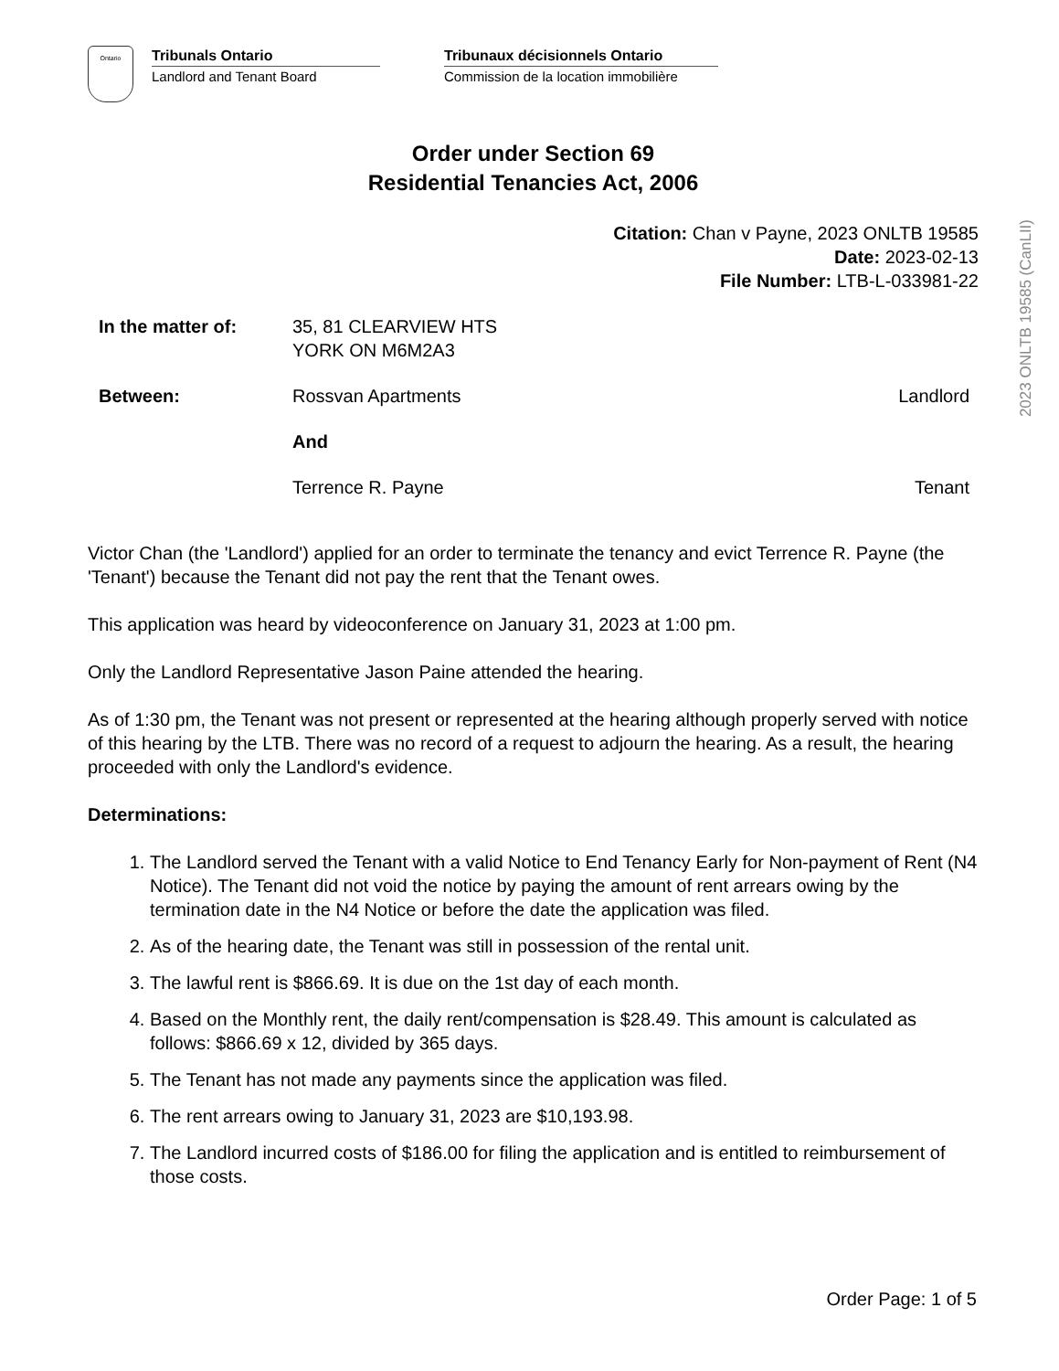2023 ONLTB 19585 (CanLII)
Ontario
Tribunals Ontario
Landlord and Tenant Board
Tribunaux décisionnels Ontario
Commission de la location immobilière
Order under Section 69
Residential Tenancies Act, 2006
Citation: Chan v Payne, 2023 ONLTB 19585
Date: 2023-02-13
File Number: LTB-L-033981-22
| In the matter of: | 35, 81 CLEARVIEW HTS YORK ON M6M2A3 | |
| Between: | Rossvan Apartments | Landlord |
| | And | |
| | Terrence R. Payne | Tenant |
Victor Chan (the 'Landlord') applied for an order to terminate the tenancy and evict Terrence R. Payne (the 'Tenant') because the Tenant did not pay the rent that the Tenant owes.
This application was heard by videoconference on January 31, 2023 at 1:00 pm.
Only the Landlord Representative Jason Paine attended the hearing.
As of 1:30 pm, the Tenant was not present or represented at the hearing although properly served with notice of this hearing by the LTB. There was no record of a request to adjourn the hearing. As a result, the hearing proceeded with only the Landlord's evidence.
Determinations:
1. The Landlord served the Tenant with a valid Notice to End Tenancy Early for Non-payment of Rent (N4 Notice). The Tenant did not void the notice by paying the amount of rent arrears owing by the termination date in the N4 Notice or before the date the application was filed.
2. As of the hearing date, the Tenant was still in possession of the rental unit.
3. The lawful rent is $866.69. It is due on the 1st day of each month.
4. Based on the Monthly rent, the daily rent/compensation is $28.49. This amount is calculated as follows: $866.69 x 12, divided by 365 days.
5. The Tenant has not made any payments since the application was filed.
6. The rent arrears owing to January 31, 2023 are $10,193.98.
7. The Landlord incurred costs of $186.00 for filing the application and is entitled to reimbursement of those costs.
Order Page: 1 of 5